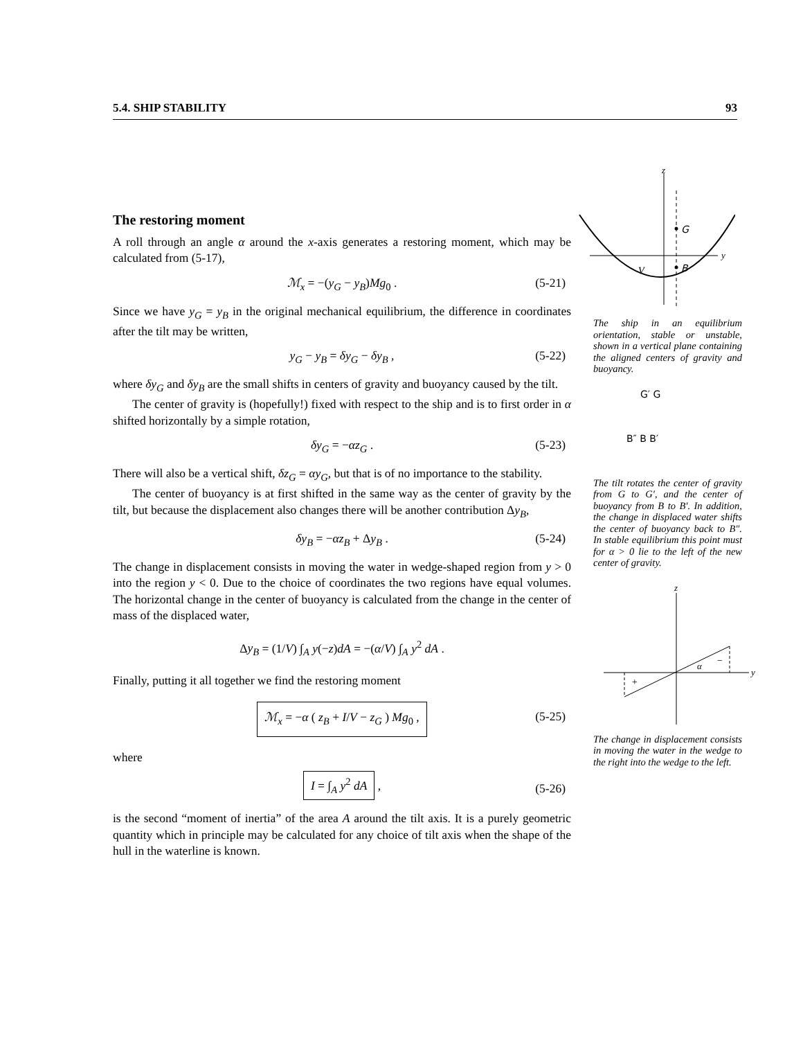5.4. SHIP STABILITY 93
The restoring moment
A roll through an angle α around the x-axis generates a restoring moment, which may be calculated from (5-17),
ℳ<sub>x</sub> = −(y<sub>G</sub> − y<sub>B</sub>)Mg<sub>0</sub> . (5-21)
Since we have y<sub>G</sub> = y<sub>B</sub> in the original mechanical equilibrium, the difference in coordinates after the tilt may be written,
y<sub>G</sub> − y<sub>B</sub> = δy<sub>G</sub> − δy<sub>B</sub> , (5-22)
where δy<sub>G</sub> and δy<sub>B</sub> are the small shifts in centers of gravity and buoyancy caused by the tilt.
The center of gravity is (hopefully!) fixed with respect to the ship and is to first order in α shifted horizontally by a simple rotation,
δy<sub>G</sub> = −αz<sub>G</sub> . (5-23)
There will also be a vertical shift, δz<sub>G</sub> = αy<sub>G</sub>, but that is of no importance to the stability.
The center of buoyancy is at first shifted in the same way as the center of gravity by the tilt, but because the displacement also changes there will be another contribution Δy<sub>B</sub>,
δy<sub>B</sub> = −αz<sub>B</sub> + Δy<sub>B</sub> . (5-24)
The change in displacement consists in moving the water in wedge-shaped region from y > 0 into the region y < 0. Due to the choice of coordinates the two regions have equal volumes. The horizontal change in the center of buoyancy is calculated from the change in the center of mass of the displaced water,
Δy<sub>B</sub> = (1/V) ∫<sub>A</sub> y(−z)dA = −(α/V) ∫<sub>A</sub> y<sup>2</sup> dA .
Finally, putting it all together we find the restoring moment
ℳ<sub>x</sub> = −α ( z<sub>B</sub> + I/V − z<sub>G</sub> ) Mg<sub>0</sub> , (5-25)
where
I = ∫<sub>A</sub> y<sup>2</sup> dA , (5-26)
is the second “moment of inertia” of the area A around the tilt axis. It is a purely geometric quantity which in principle may be calculated for any choice of tilt axis when the shape of the hull in the waterline is known.
z
y
G
B
V
The ship in an equilibrium orientation, stable or unstable, shown in a vertical plane containing the aligned centers of gravity and buoyancy.
G′ G
B″ B B′
The tilt rotates the center of gravity from G to G′, and the center of buoyancy from B to B′. In addition, the change in displaced water shifts the center of buoyancy back to B″. In stable equilibrium this point must for α > 0 lie to the left of the new center of gravity.
z
y
+
−
α
The change in displacement consists in moving the water in the wedge to the right into the wedge to the left.